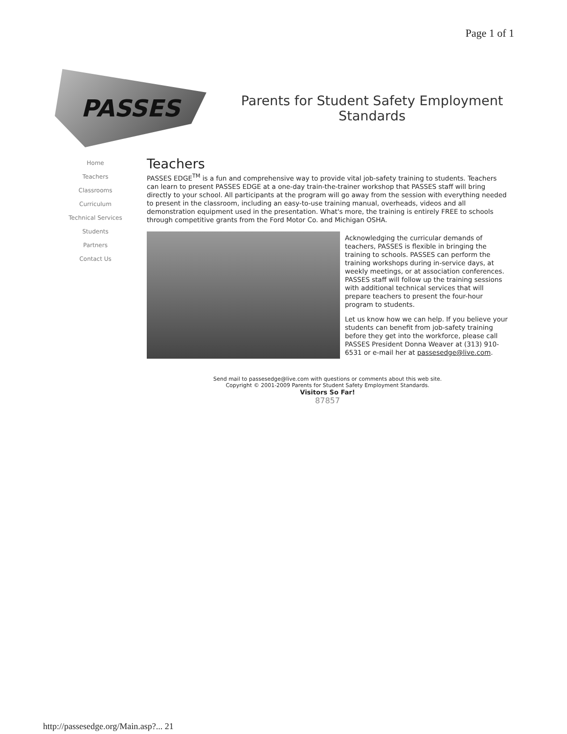Page 1 of 1
PASSES
Parents for Student Safety Employment Standards
Home
Teachers
Classrooms
Curriculum
Technical Services
Students
Partners
Contact Us
Teachers
PASSES EDGE<sup>TM</sup> is a fun and comprehensive way to provide vital job-safety training to students. Teachers can learn to present PASSES EDGE at a one-day train-the-trainer workshop that PASSES staff will bring directly to your school. All participants at the program will go away from the session with everything needed to present in the classroom, including an easy-to-use training manual, overheads, videos and all demonstration equipment used in the presentation. What's more, the training is entirely FREE to schools through competitive grants from the Ford Motor Co. and Michigan OSHA.
Acknowledging the curricular demands of teachers, PASSES is flexible in bringing the training to schools. PASSES can perform the training workshops during in-service days, at weekly meetings, or at association conferences. PASSES staff will follow up the training sessions with additional technical services that will prepare teachers to present the four-hour program to students.
Let us know how we can help. If you believe your students can benefit from job-safety training before they get into the workforce, please call PASSES President Donna Weaver at (313) 910-6531 or e-mail her at passesedge@live.com.
Send mail to passesedge@live.com with questions or comments about this web site.
Copyright © 2001-2009 Parents for Student Safety Employment Standards.
Visitors So Far!
87857
http://passesedge.org/Main.asp?... 21